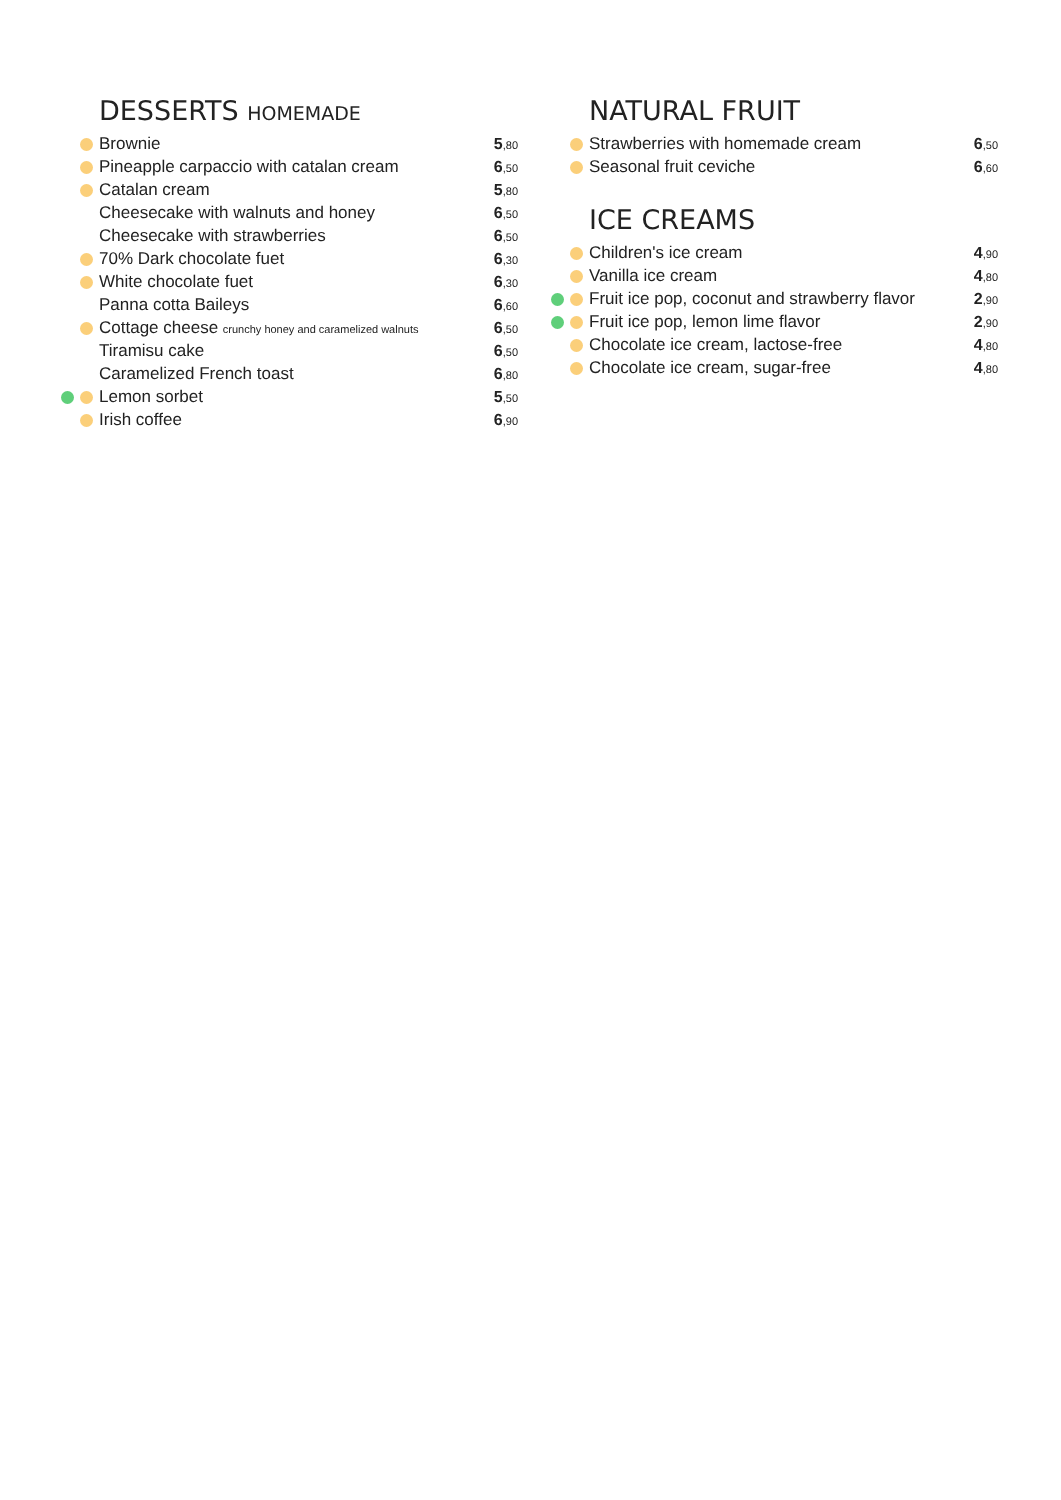DESSERTS HOMEMADE
| | Brownie | 5 ,80 |
| | Pineapple carpaccio with catalan cream | 6 ,50 |
| | Catalan cream | 5 ,80 |
| | Cheesecake with walnuts and honey | 6 ,50 |
| | Cheesecake with strawberries | 6 ,50 |
| | 70% Dark chocolate fuet | 6 ,30 |
| | White chocolate fuet | 6 ,30 |
| | Panna cotta Baileys | 6 ,60 |
| | Cottage cheese crunchy honey and caramelized walnuts | 6 ,50 |
| | Tiramisu cake | 6 ,50 |
| | Caramelized French toast | 6 ,80 |
| | Lemon sorbet | 5 ,50 |
| | Irish coffee | 6 ,90 |
NATURAL FRUIT
| | Strawberries with homemade cream | 6 ,50 |
| | Seasonal fruit ceviche | 6 ,60 |
ICE CREAMS
| | Children's ice cream | 4 ,90 |
| | Vanilla ice cream | 4 ,80 |
| | Fruit ice pop, coconut and strawberry flavor | 2 ,90 |
| | Fruit ice pop, lemon lime flavor | 2 ,90 |
| | Chocolate ice cream, lactose-free | 4 ,80 |
| | Chocolate ice cream, sugar-free | 4 ,80 |